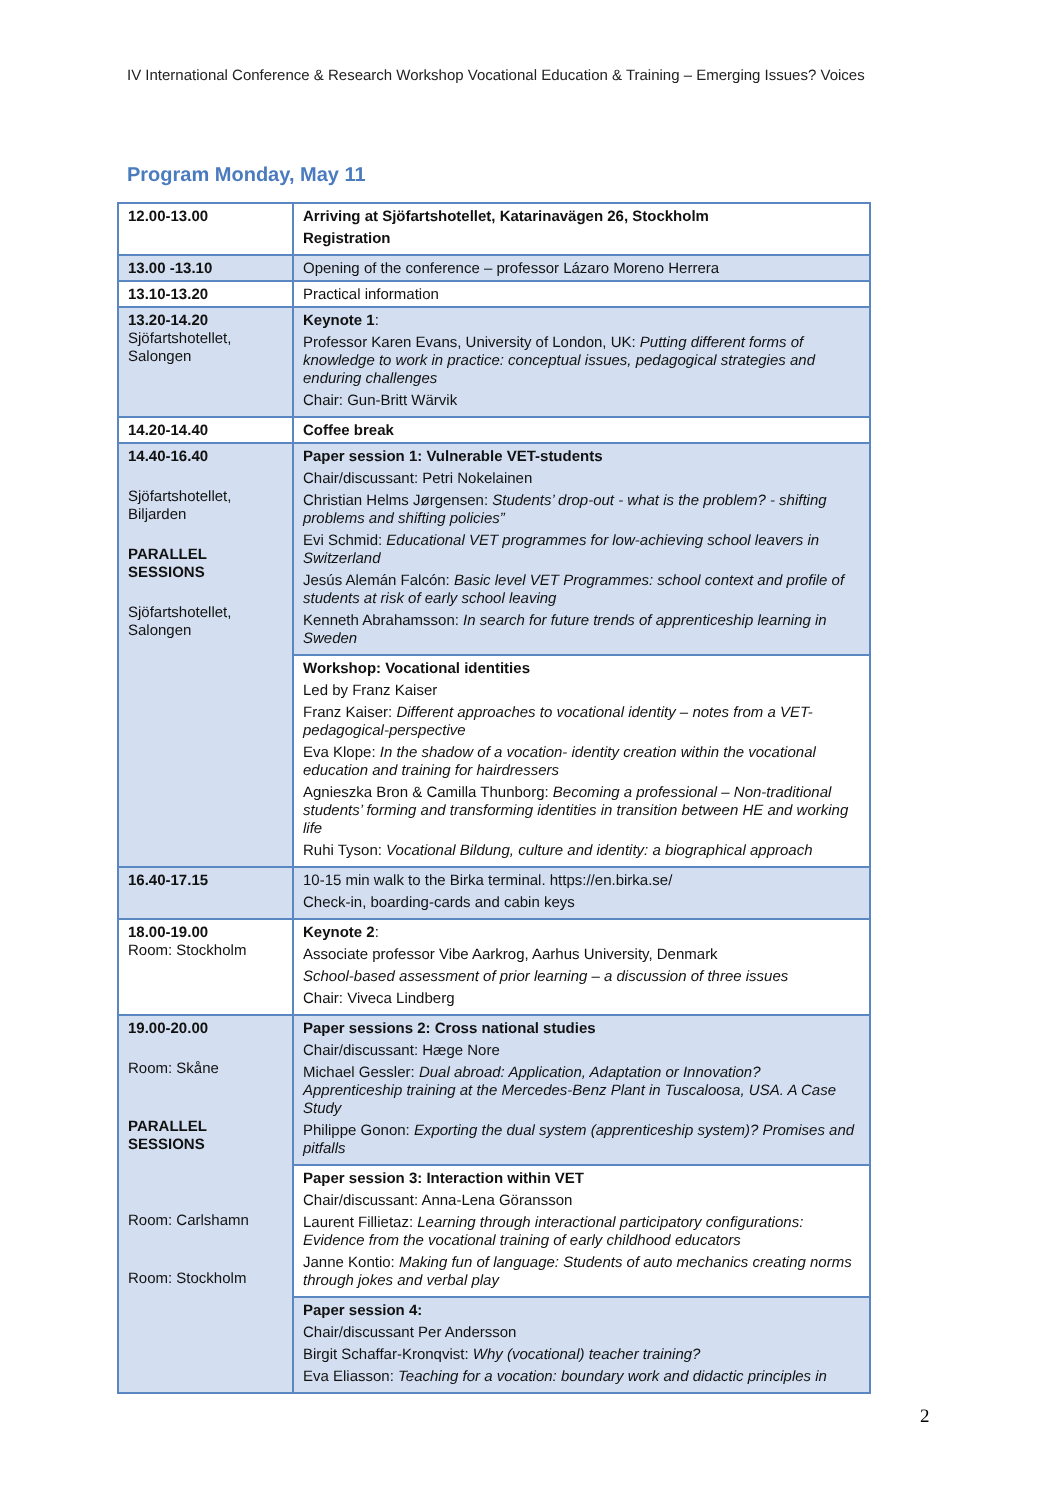IV International Conference & Research Workshop Vocational Education & Training – Emerging Issues? Voices
Program Monday, May 11
| 12.00-13.00 | Arriving at Sjöfartshotellet, Katarinavägen 26, Stockholm Registration |
| 13.00 -13.10 | Opening of the conference – professor Lázaro Moreno Herrera |
| 13.10-13.20 | Practical information |
| 13.20-14.20 Sjöfartshotellet, Salongen | Keynote 1 : Professor Karen Evans, University of London, UK: Putting different forms of knowledge to work in practice: conceptual issues, pedagogical strategies and enduring challenges Chair: Gun-Britt Wärvik |
| 14.20-14.40 | Coffee break |
| 14.40-16.40 Sjöfartshotellet, Biljarden PARALLEL SESSIONS Sjöfartshotellet, Salongen | Paper session 1: Vulnerable VET-students Chair/discussant: Petri Nokelainen Christian Helms Jørgensen: Students’ drop-out - what is the problem? - shifting problems and shifting policies” Evi Schmid: Educational VET programmes for low-achieving school leavers in Switzerland Jesús Alemán Falcón: Basic level VET Programmes: school context and profile of students at risk of early school leaving Kenneth Abrahamsson: In search for future trends of apprenticeship learning in Sweden |
| | Workshop: Vocational identities Led by Franz Kaiser Franz Kaiser: Different approaches to vocational identity – notes from a VET-pedagogical-perspective Eva Klope: In the shadow of a vocation- identity creation within the vocational education and training for hairdressers Agnieszka Bron & Camilla Thunborg: Becoming a professional – Non-traditional students’ forming and transforming identities in transition between HE and working life Ruhi Tyson: Vocational Bildung, culture and identity: a biographical approach |
| 16.40-17.15 | 10-15 min walk to the Birka terminal. https://en.birka.se/ Check-in, boarding-cards and cabin keys |
| 18.00-19.00 Room: Stockholm | Keynote 2 : Associate professor Vibe Aarkrog, Aarhus University, Denmark School-based assessment of prior learning – a discussion of three issues Chair: Viveca Lindberg |
| 19.00-20.00 Room: Skåne PARALLEL SESSIONS Room: Carlshamn Room: Stockholm | Paper sessions 2: Cross national studies Chair/discussant: Hæge Nore Michael Gessler: Dual abroad: Application, Adaptation or Innovation? Apprenticeship training at the Mercedes-Benz Plant in Tuscaloosa, USA. A Case Study Philippe Gonon: Exporting the dual system (apprenticeship system)? Promises and pitfalls |
| | Paper session 3: Interaction within VET Chair/discussant: Anna-Lena Göransson Laurent Fillietaz: Learning through interactional participatory configurations: Evidence from the vocational training of early childhood educators Janne Kontio: Making fun of language: Students of auto mechanics creating norms through jokes and verbal play |
| | Paper session 4: Chair/discussant Per Andersson Birgit Schaffar-Kronqvist: Why (vocational) teacher training? Eva Eliasson: Teaching for a vocation: boundary work and didactic principles in |
2